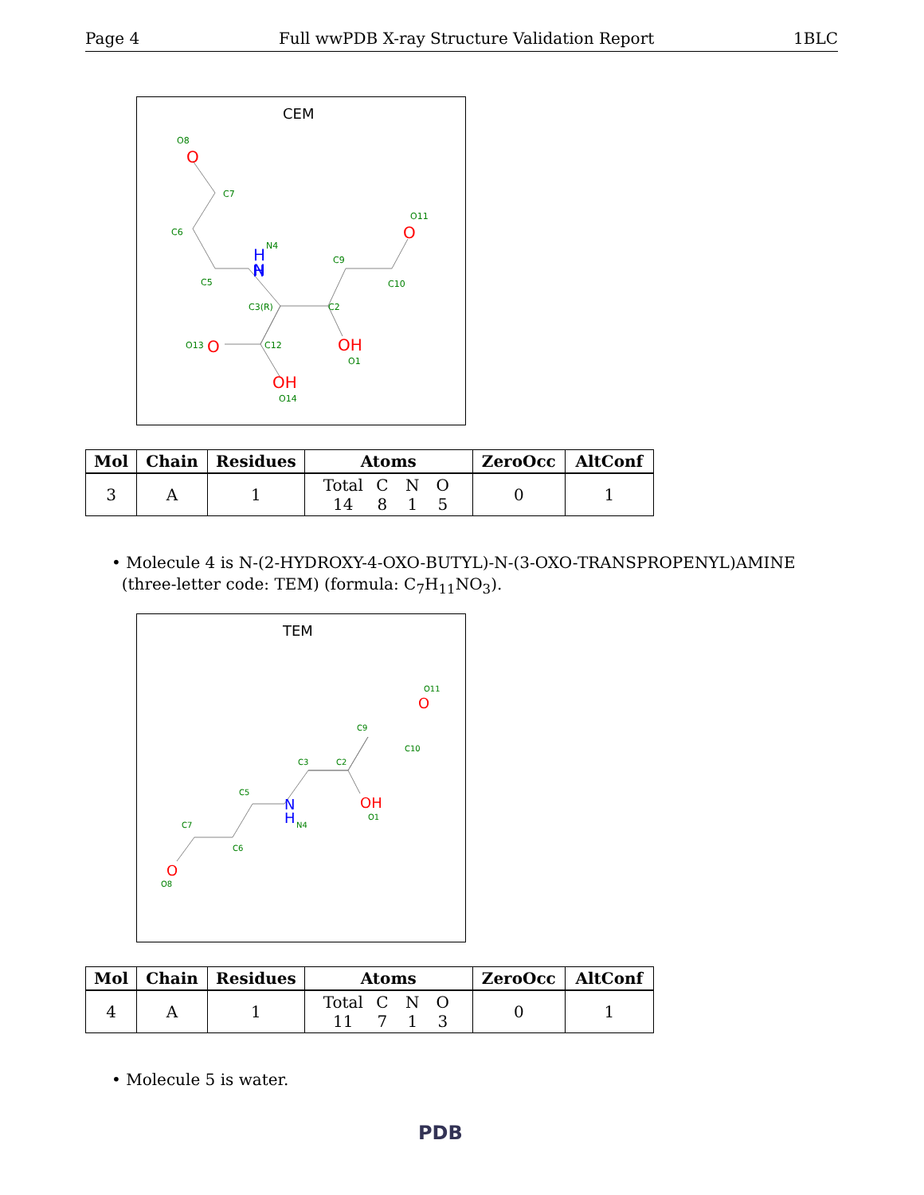Page 4 Full wwPDB X-ray Structure Validation Report 1BLC
CEM
O8
C7
C6
C5
N4
C3(R)
C2
C9
C10
O11
C12
O13
O1
O14
O
O
O
OH
OH
H
H
N
| Mol | Chain | Residues | Atoms | ZeroOcc | AltConf |
| --- | --- | --- | --- | --- | --- |
| 3 | A | 1 | Total C N O 14 8 1 5 | 0 | 1 |
• Molecule 4 is N-(2-HYDROXY-4-OXO-BUTYL)-N-(3-OXO-TRANSPROPENYL)AMINE
(three-letter code: TEM) (formula: C<sub>7</sub>H<sub>11</sub>NO<sub>3</sub>).
TEM
O11
C9
C10
C3
C2
C5
N4
O1
C7
C6
O8
O
OH
O
N
H
| Mol | Chain | Residues | Atoms | ZeroOcc | AltConf |
| --- | --- | --- | --- | --- | --- |
| 4 | A | 1 | Total C N O 11 7 1 3 | 0 | 1 |
• Molecule 5 is water.
PDB